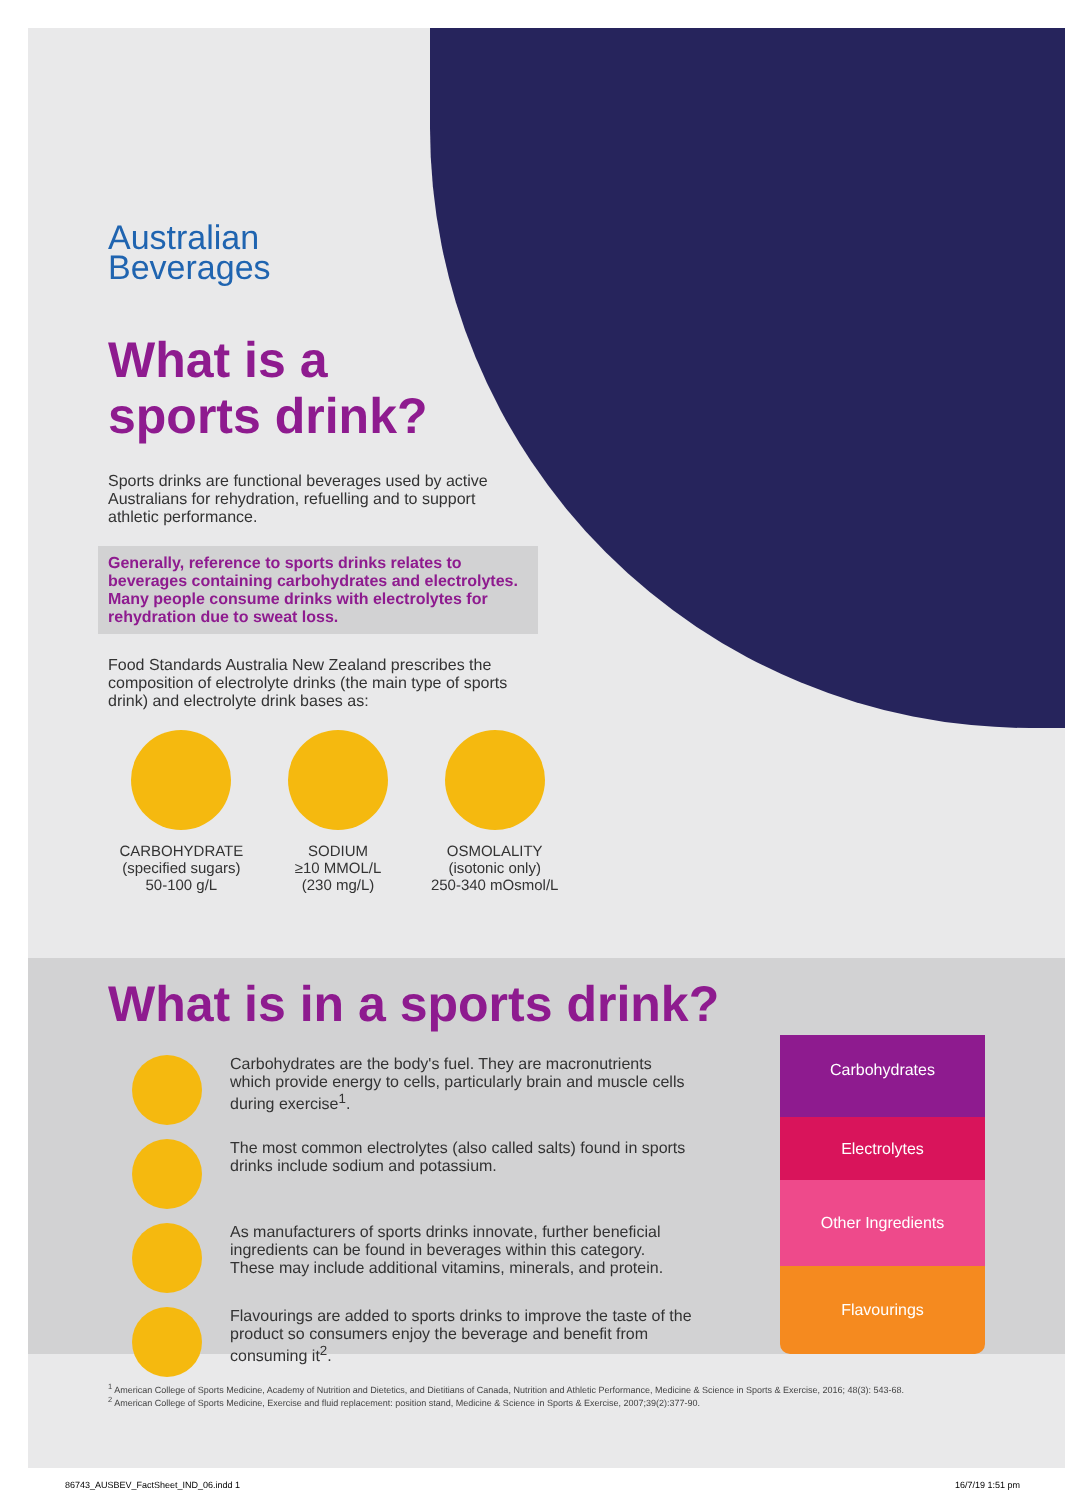Australian
Beverages
What is a
sports drink?
Sports drinks are functional beverages used by active Australians for rehydration, refuelling and to support athletic performance.
Generally, reference to sports drinks relates to beverages containing carbohydrates and electrolytes. Many people consume drinks with electrolytes for rehydration due to sweat loss.
Food Standards Australia New Zealand prescribes the composition of electrolyte drinks (the main type of sports drink) and electrolyte drink bases as:
CARBOHYDRATE
(specified sugars)
50-100 g/L
SODIUM
≥10 MMOL/L
(230 mg/L)
OSMOLALITY
(isotonic only)
250-340 mOsmol/L
What is in a sports drink?
Carbohydrates are the body's fuel. They are macronutrients which provide energy to cells, particularly brain and muscle cells during exercise<sup>1</sup>.
The most common electrolytes (also called salts) found in sports drinks include sodium and potassium.
As manufacturers of sports drinks innovate, further beneficial ingredients can be found in beverages within this category. These may include additional vitamins, minerals, and protein.
Flavourings are added to sports drinks to improve the taste of the product so consumers enjoy the beverage and benefit from consuming it<sup>2</sup>.
Carbohydrates
Electrolytes
Other Ingredients
Flavourings
<sup>1</sup> American College of Sports Medicine, Academy of Nutrition and Dietetics, and Dietitians of Canada, Nutrition and Athletic Performance, Medicine & Science in Sports & Exercise, 2016; 48(3): 543-68.
<sup>2</sup> American College of Sports Medicine, Exercise and fluid replacement: position stand, Medicine & Science in Sports & Exercise, 2007;39(2):377-90.
86743_AUSBEV_FactSheet_IND_06.indd 1
16/7/19 1:51 pm